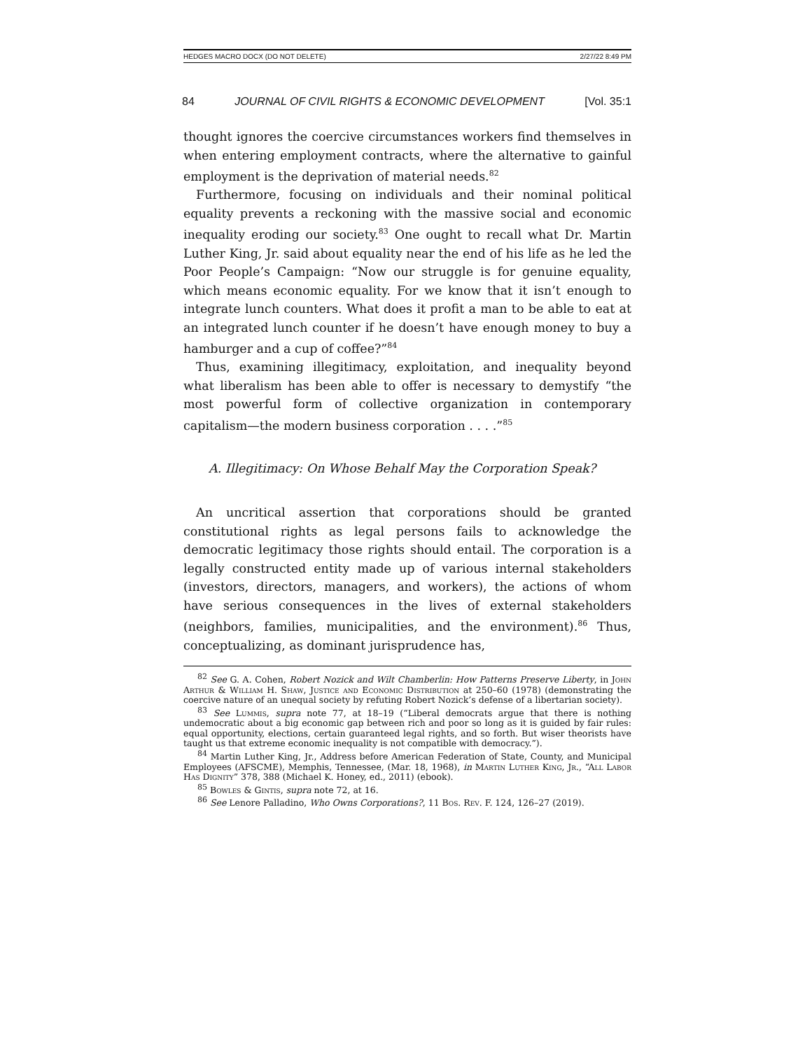HEDGES MACRO DOCX (DO NOT DELETE) 2/27/22 8:49 PM
84 JOURNAL OF CIVIL RIGHTS & ECONOMIC DEVELOPMENT [Vol. 35:1
thought ignores the coercive circumstances workers find themselves in when entering employment contracts, where the alternative to gainful employment is the deprivation of material needs.<sup>82</sup>
Furthermore, focusing on individuals and their nominal political equality prevents a reckoning with the massive social and economic inequality eroding our society.<sup>83</sup> One ought to recall what Dr. Martin Luther King, Jr. said about equality near the end of his life as he led the Poor People’s Campaign: “Now our struggle is for genuine equality, which means economic equality. For we know that it isn’t enough to integrate lunch counters. What does it profit a man to be able to eat at an integrated lunch counter if he doesn’t have enough money to buy a hamburger and a cup of coffee?”<sup>84</sup>
Thus, examining illegitimacy, exploitation, and inequality beyond what liberalism has been able to offer is necessary to demystify “the most powerful form of collective organization in contemporary capitalism—the modern business corporation . . . .”<sup>85</sup>
A. Illegitimacy: On Whose Behalf May the Corporation Speak?
An uncritical assertion that corporations should be granted constitutional rights as legal persons fails to acknowledge the democratic legitimacy those rights should entail. The corporation is a legally constructed entity made up of various internal stakeholders (investors, directors, managers, and workers), the actions of whom have serious consequences in the lives of external stakeholders (neighbors, families, municipalities, and the environment).<sup>86</sup> Thus, conceptualizing, as dominant jurisprudence has,
<sup>82</sup> See G. A. Cohen, Robert Nozick and Wilt Chamberlin: How Patterns Preserve Liberty, in John Arthur & William H. Shaw, Justice and Economic Distribution at 250–60 (1978) (demonstrating the coercive nature of an unequal society by refuting Robert Nozick’s defense of a libertarian society).
<sup>83</sup> See Lummis, supra note 77, at 18–19 (“Liberal democrats argue that there is nothing undemocratic about a big economic gap between rich and poor so long as it is guided by fair rules: equal opportunity, elections, certain guaranteed legal rights, and so forth. But wiser theorists have taught us that extreme economic inequality is not compatible with democracy.”).
<sup>84</sup> Martin Luther King, Jr., Address before American Federation of State, County, and Municipal Employees (AFSCME), Memphis, Tennessee, (Mar. 18, 1968), in Martin Luther King, Jr., “All Labor Has Dignity” 378, 388 (Michael K. Honey, ed., 2011) (ebook).
<sup>85</sup> Bowles & Gintis, supra note 72, at 16.
<sup>86</sup> See Lenore Palladino, Who Owns Corporations?, 11 Bos. Rev. F. 124, 126–27 (2019).